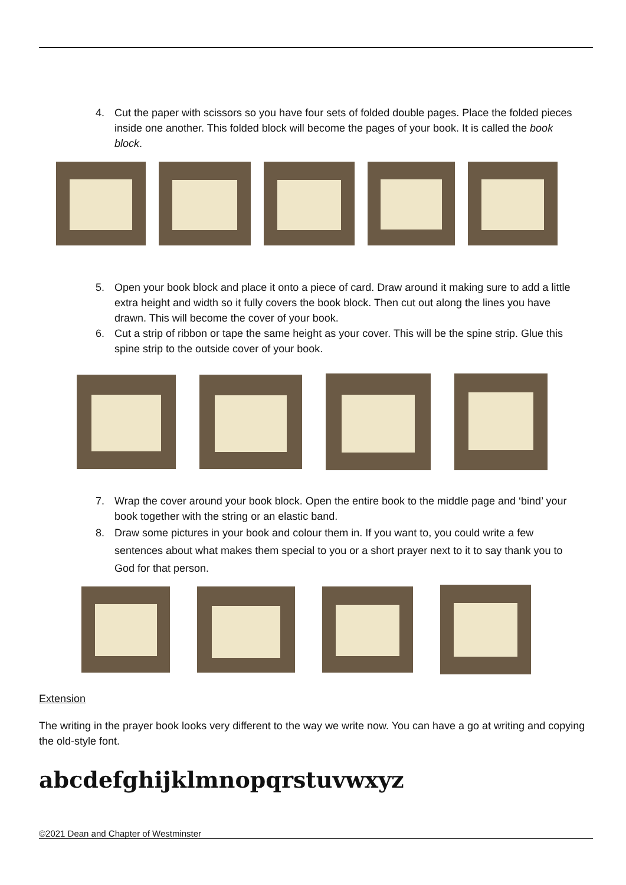4. Cut the paper with scissors so you have four sets of folded double pages. Place the folded pieces inside one another. This folded block will become the pages of your book. It is called the book block.
5. Open your book block and place it onto a piece of card. Draw around it making sure to add a little extra height and width so it fully covers the book block. Then cut out along the lines you have drawn. This will become the cover of your book.
6. Cut a strip of ribbon or tape the same height as your cover. This will be the spine strip. Glue this spine strip to the outside cover of your book.
7. Wrap the cover around your book block. Open the entire book to the middle page and ‘bind’ your book together with the string or an elastic band.
8. Draw some pictures in your book and colour them in. If you want to, you could write a few sentences about what makes them special to you or a short prayer next to it to say thank you to God for that person.
Extension
The writing in the prayer book looks very different to the way we write now. You can have a go at writing and copying the old-style font.
abcdefghijklmnopqrstuvwxyz
©2021 Dean and Chapter of Westminster